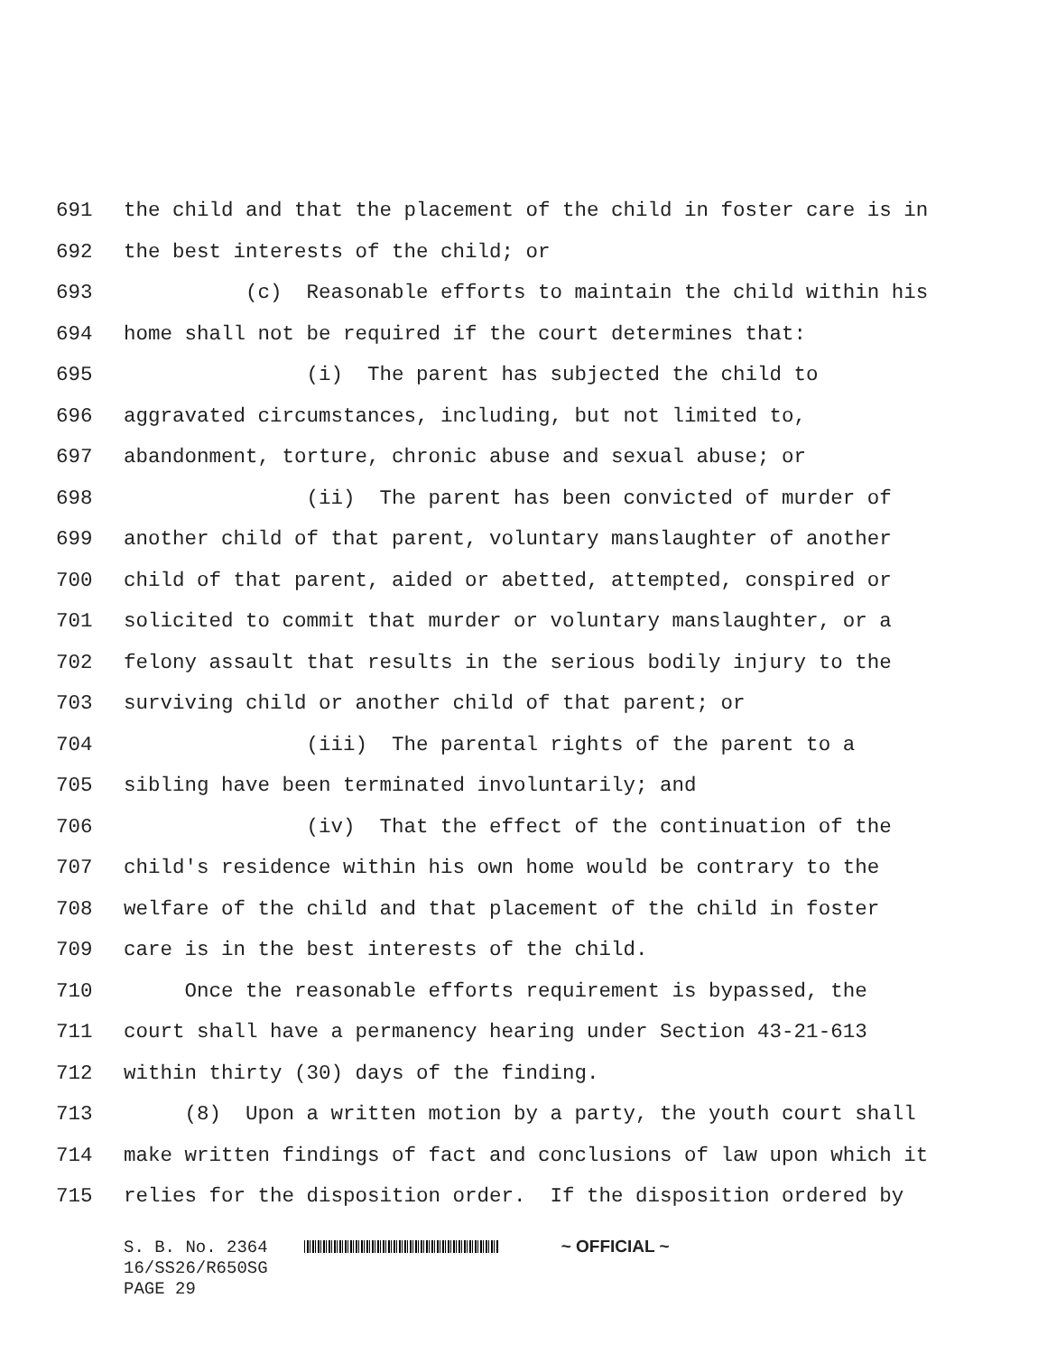691 the child and that the placement of the child in foster care is in
692 the best interests of the child; or
693 (c) Reasonable efforts to maintain the child within his
694 home shall not be required if the court determines that:
695 (i) The parent has subjected the child to
696 aggravated circumstances, including, but not limited to,
697 abandonment, torture, chronic abuse and sexual abuse; or
698 (ii) The parent has been convicted of murder of
699 another child of that parent, voluntary manslaughter of another
700 child of that parent, aided or abetted, attempted, conspired or
701 solicited to commit that murder or voluntary manslaughter, or a
702 felony assault that results in the serious bodily injury to the
703 surviving child or another child of that parent; or
704 (iii) The parental rights of the parent to a
705 sibling have been terminated involuntarily; and
706 (iv) That the effect of the continuation of the
707 child's residence within his own home would be contrary to the
708 welfare of the child and that placement of the child in foster
709 care is in the best interests of the child.
710 Once the reasonable efforts requirement is bypassed, the
711 court shall have a permanency hearing under Section 43-21-613
712 within thirty (30) days of the finding.
713 (8) Upon a written motion by a party, the youth court shall
714 make written findings of fact and conclusions of law upon which it
715 relies for the disposition order. If the disposition ordered by
S. B. No. 2364 ~ OFFICIAL ~ 16/SS26/R650SG PAGE 29